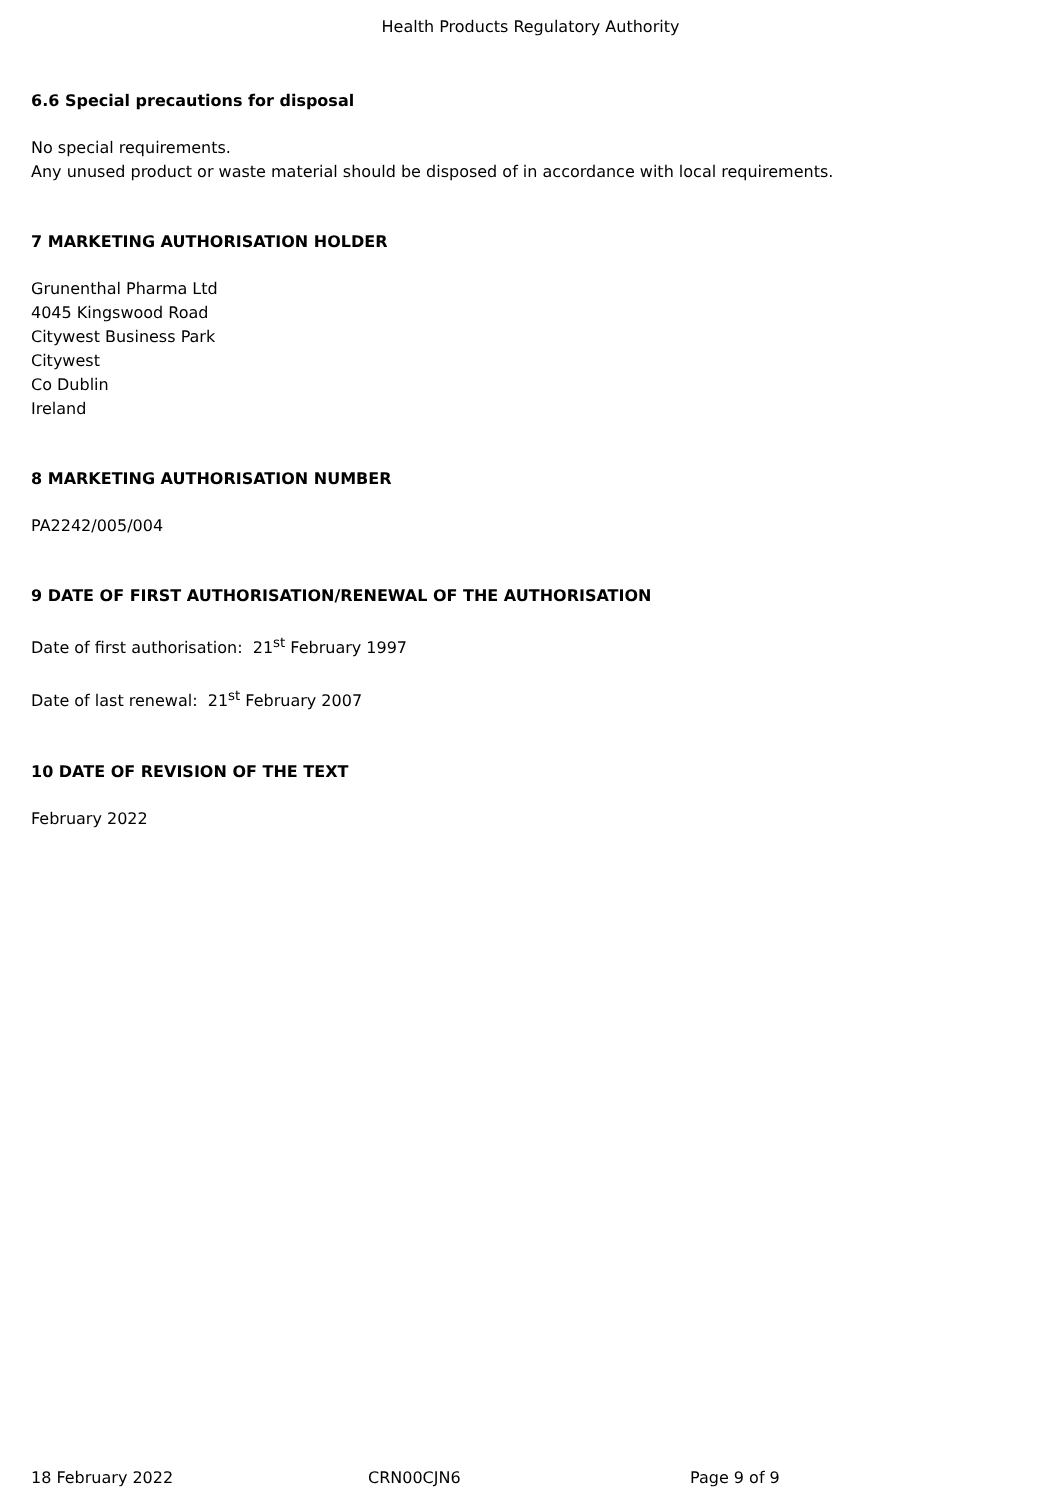Health Products Regulatory Authority
6.6 Special precautions for disposal
No special requirements.
Any unused product or waste material should be disposed of in accordance with local requirements.
7 MARKETING AUTHORISATION HOLDER
Grunenthal Pharma Ltd
4045 Kingswood Road
Citywest Business Park
Citywest
Co Dublin
Ireland
8 MARKETING AUTHORISATION NUMBER
PA2242/005/004
9 DATE OF FIRST AUTHORISATION/RENEWAL OF THE AUTHORISATION
Date of first authorisation: 21<sup>st</sup> February 1997
Date of last renewal: 21<sup>st</sup> February 2007
10 DATE OF REVISION OF THE TEXT
February 2022
18 February 2022 CRN00CJN6 Page 9 of 9